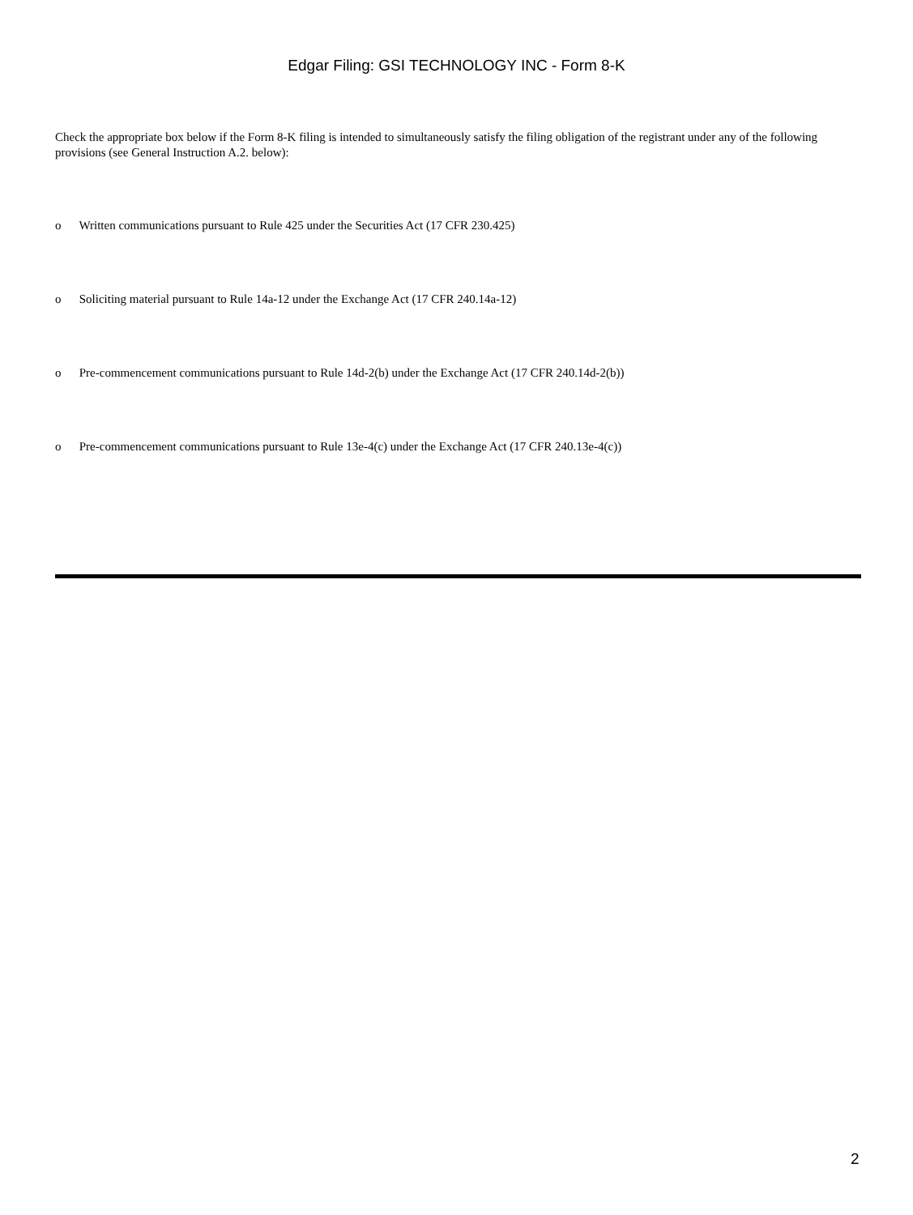Edgar Filing: GSI TECHNOLOGY INC - Form 8-K
Check the appropriate box below if the Form 8-K filing is intended to simultaneously satisfy the filing obligation of the registrant under any of the following provisions (see General Instruction A.2. below):
o Written communications pursuant to Rule 425 under the Securities Act (17 CFR 230.425)
o Soliciting material pursuant to Rule 14a-12 under the Exchange Act (17 CFR 240.14a-12)
o Pre-commencement communications pursuant to Rule 14d-2(b) under the Exchange Act (17 CFR 240.14d-2(b))
o Pre-commencement communications pursuant to Rule 13e-4(c) under the Exchange Act (17 CFR 240.13e-4(c))
2